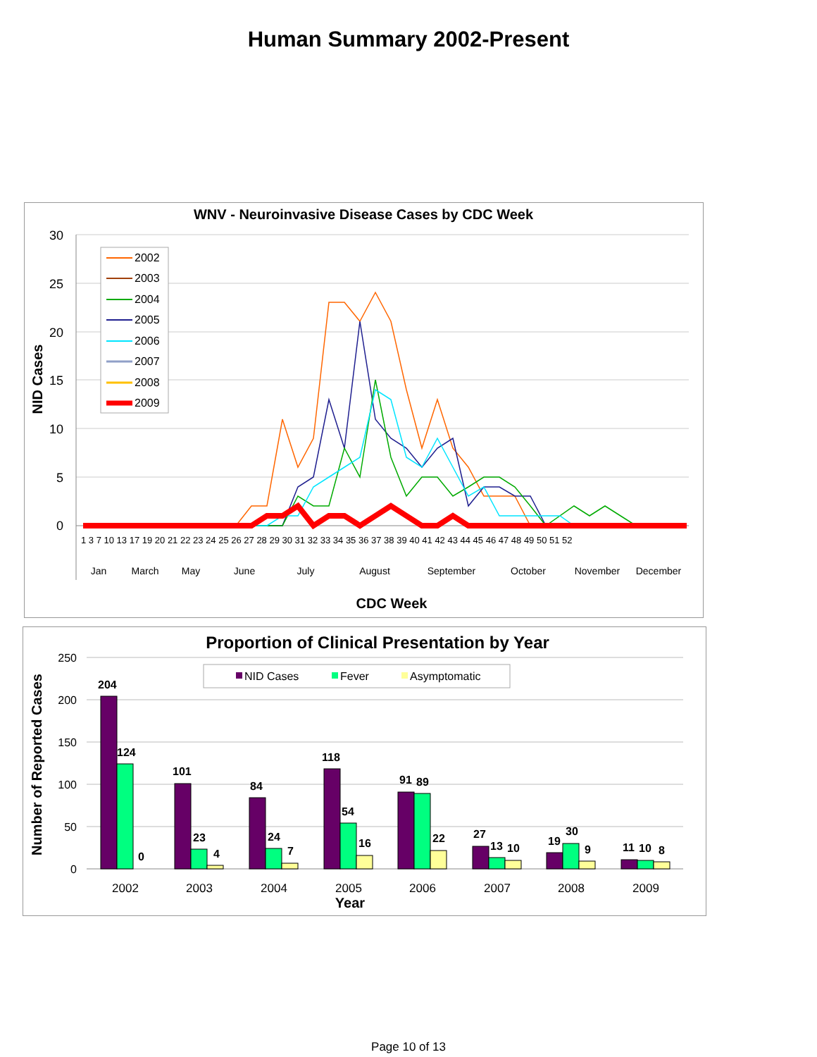Human Summary 2002-Present
WNV - Neuroinvasive Disease Cases by CDC Week
30
25
20
15
10
5
0
NID Cases
2002
2003
2004
2005
2006
2007
2008
2009
Jan
March
May
June
July
August
September
October
November
December
1 3 7 10 13 17 19 20 21 22 23 24 25 26 27 28 29 30 31 32 33 34 35 36 37 38 39 40 41 42 43 44 45 46 47 48 49 50 51 52
CDC Week
Proportion of Clinical Presentation by Year
250
200
150
100
50
0
Number of Reported Cases
NID Cases
Fever
Asymptomatic
204
124
0
101
23
4
84
24
7
118
54
16
91
89
22
27
13
10
19
30
9
11
10
8
2002
2003
2004
2005
2006
2007
2008
2009
Year
Page 10 of 13